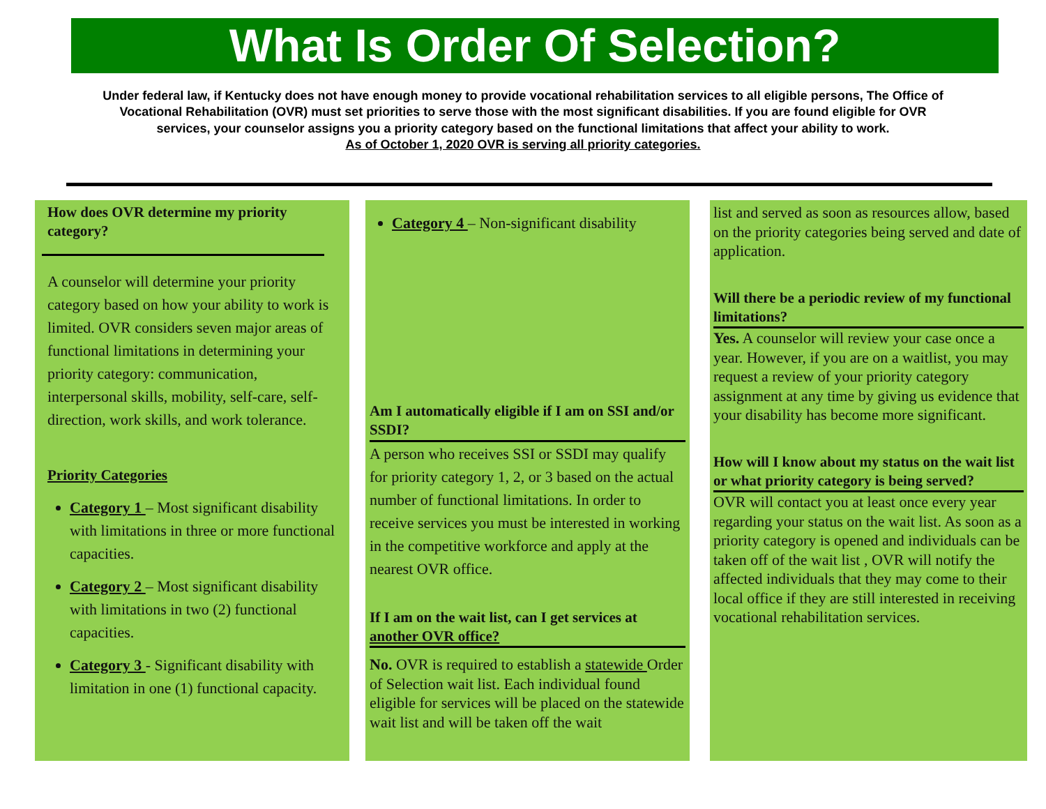What Is Order Of Selection?
Under federal law, if Kentucky does not have enough money to provide vocational rehabilitation services to all eligible persons, The Office of Vocational Rehabilitation (OVR) must set priorities to serve those with the most significant disabilities. If you are found eligible for OVR services, your counselor assigns you a priority category based on the functional limitations that affect your ability to work.
As of October 1, 2020 OVR is serving all priority categories.
How does OVR determine my priority category?
A counselor will determine your priority category based on how your ability to work is limited. OVR considers seven major areas of functional limitations in determining your priority category: communication, interpersonal skills, mobility, self-care, self-direction, work skills, and work tolerance.
Priority Categories
Category 1 – Most significant disability with limitations in three or more functional capacities.
Category 2 – Most significant disability with limitations in two (2) functional capacities.
Category 3 - Significant disability with limitation in one (1) functional capacity.
Category 4 – Non-significant disability
Am I automatically eligible if I am on SSI and/or SSDI?
A person who receives SSI or SSDI may qualify for priority category 1, 2, or 3 based on the actual number of functional limitations. In order to receive services you must be interested in working in the competitive workforce and apply at the nearest OVR office.
If I am on the wait list, can I get services at another OVR office?
No. OVR is required to establish a statewide Order of Selection wait list. Each individual found eligible for services will be placed on the statewide wait list and will be taken off the wait
list and served as soon as resources allow, based on the priority categories being served and date of application.
Will there be a periodic review of my functional limitations?
Yes. A counselor will review your case once a year. However, if you are on a waitlist, you may request a review of your priority category assignment at any time by giving us evidence that your disability has become more significant.
How will I know about my status on the wait list or what priority category is being served?
OVR will contact you at least once every year regarding your status on the wait list. As soon as a priority category is opened and individuals can be taken off of the wait list , OVR will notify the affected individuals that they may come to their local office if they are still interested in receiving vocational rehabilitation services.